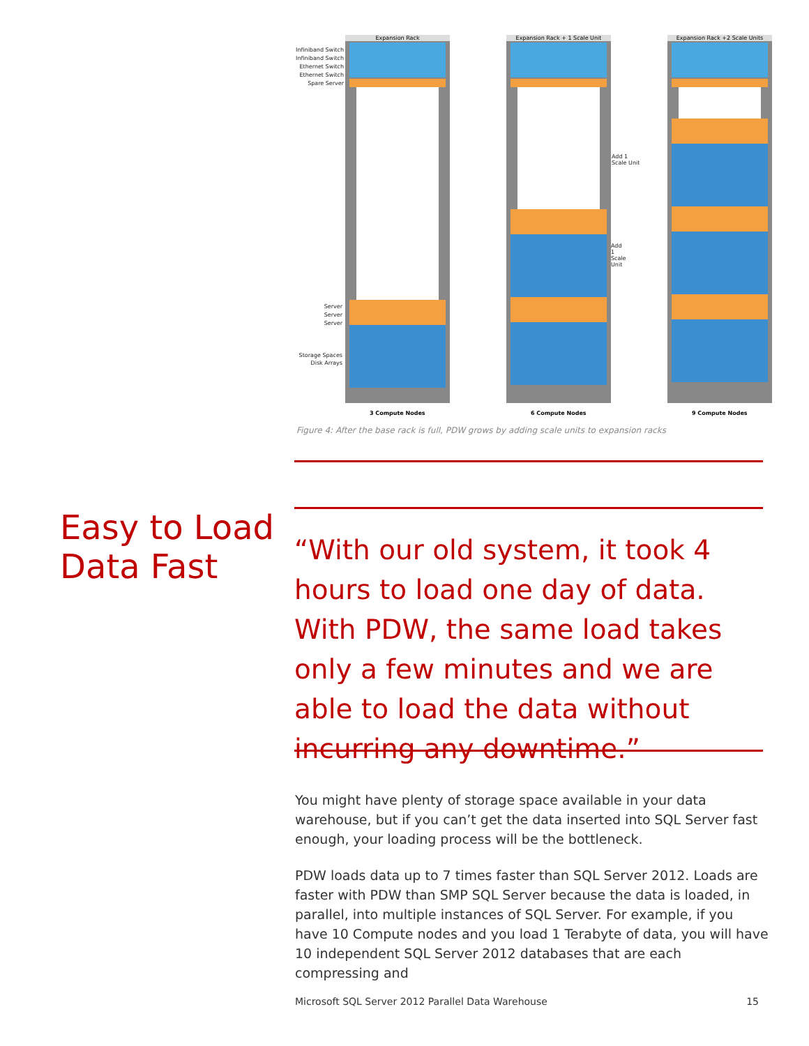Infiniband Switch
Infiniband Switch
Ethernet Switch
Ethernet Switch
Spare Server
Server
Server
Server
Storage Spaces
Disk Arrays
Expansion Rack
Add 1
Scale Unit
Expansion Rack + 1 Scale Unit
Add 1
Scale Unit
Expansion Rack +2 Scale Units
3 Compute Nodes 6 Compute Nodes 9 Compute Nodes
Figure 4: After the base rack is full, PDW grows by adding scale units to expansion racks
Easy to Load
Data Fast
“With our old system, it took 4 hours to load one day of data. With PDW, the same load takes only a few minutes and we are able to load the data without incurring any downtime.”
You might have plenty of storage space available in your data warehouse, but if you can’t get the data inserted into SQL Server fast enough, your loading process will be the bottleneck.
PDW loads data up to 7 times faster than SQL Server 2012. Loads are faster with PDW than SMP SQL Server because the data is loaded, in parallel, into multiple instances of SQL Server. For example, if you have 10 Compute nodes and you load 1 Terabyte of data, you will have 10 independent SQL Server 2012 databases that are each compressing and
Microsoft SQL Server 2012 Parallel Data Warehouse 15